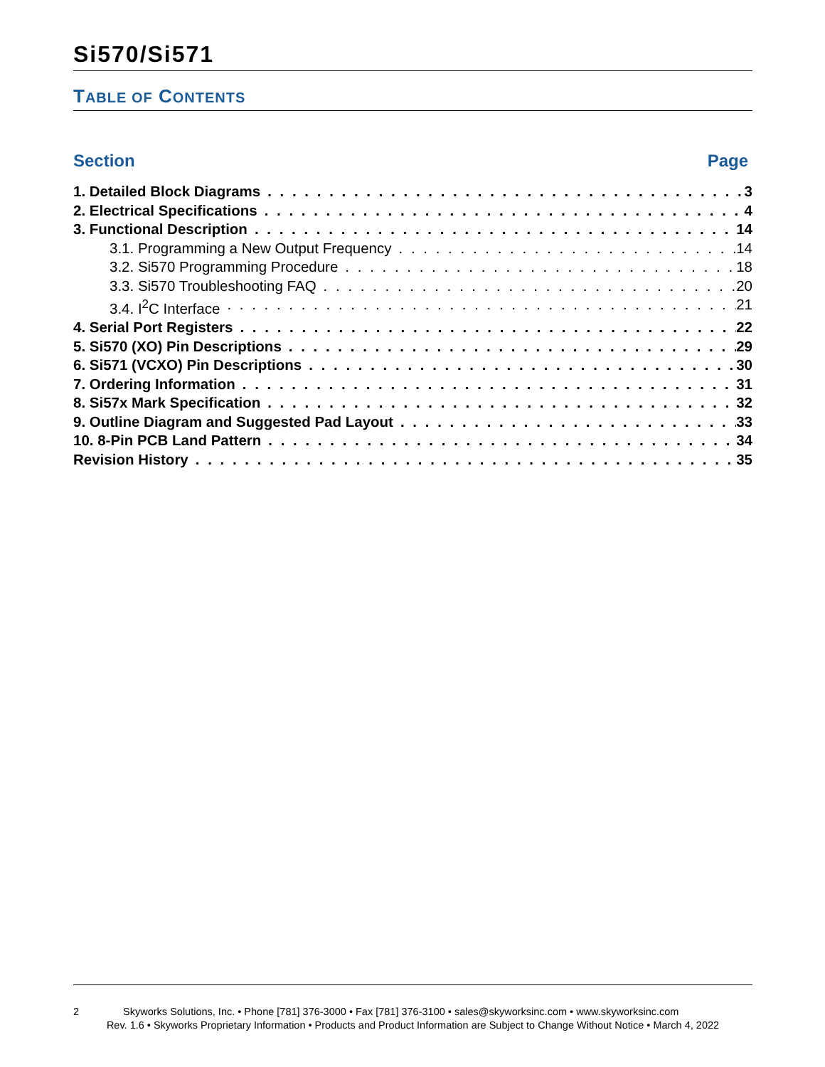Si570/Si571
TABLE OF CONTENTS
Section Page
1. Detailed Block Diagrams 3
2. Electrical Specifications 4
3. Functional Description 14
3.1. Programming a New Output Frequency 14
3.2. Si570 Programming Procedure 18
3.3. Si570 Troubleshooting FAQ 20
3.4. I<sup>2</sup>C Interface 21
4. Serial Port Registers 22
5. Si570 (XO) Pin Descriptions 29
6. Si571 (VCXO) Pin Descriptions 30
7. Ordering Information 31
8. Si57x Mark Specification 32
9. Outline Diagram and Suggested Pad Layout 33
10. 8-Pin PCB Land Pattern 34
Revision History 35
2 Skyworks Solutions, Inc. • Phone [781] 376-3000 • Fax [781] 376-3100 • sales@skyworksinc.com • www.skyworksinc.com
Rev. 1.6 • Skyworks Proprietary Information • Products and Product Information are Subject to Change Without Notice • March 4, 2022